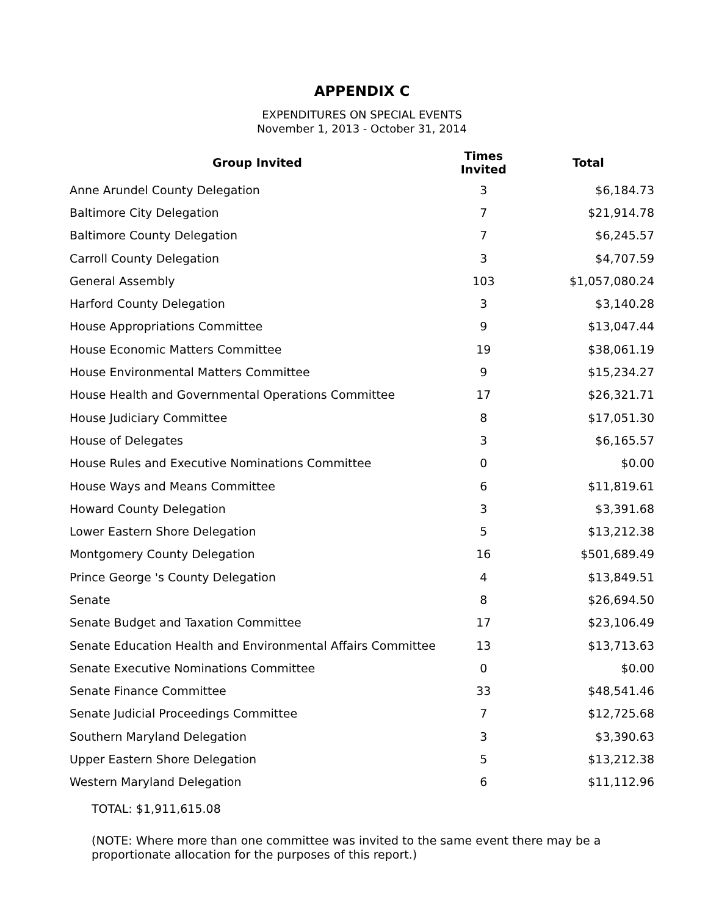APPENDIX C
EXPENDITURES ON SPECIAL EVENTS
November 1, 2013 - October 31, 2014
| Group Invited | Times Invited | Total |
| --- | --- | --- |
| Anne Arundel County Delegation | 3 | $6,184.73 |
| Baltimore City Delegation | 7 | $21,914.78 |
| Baltimore County Delegation | 7 | $6,245.57 |
| Carroll County Delegation | 3 | $4,707.59 |
| General Assembly | 103 | $1,057,080.24 |
| Harford County Delegation | 3 | $3,140.28 |
| House Appropriations Committee | 9 | $13,047.44 |
| House Economic Matters Committee | 19 | $38,061.19 |
| House Environmental Matters Committee | 9 | $15,234.27 |
| House Health and Governmental Operations Committee | 17 | $26,321.71 |
| House Judiciary Committee | 8 | $17,051.30 |
| House of Delegates | 3 | $6,165.57 |
| House Rules and Executive Nominations Committee | 0 | $0.00 |
| House Ways and Means Committee | 6 | $11,819.61 |
| Howard County Delegation | 3 | $3,391.68 |
| Lower Eastern Shore Delegation | 5 | $13,212.38 |
| Montgomery County Delegation | 16 | $501,689.49 |
| Prince George 's County Delegation | 4 | $13,849.51 |
| Senate | 8 | $26,694.50 |
| Senate Budget and Taxation Committee | 17 | $23,106.49 |
| Senate Education Health and Environmental Affairs Committee | 13 | $13,713.63 |
| Senate Executive Nominations Committee | 0 | $0.00 |
| Senate Finance Committee | 33 | $48,541.46 |
| Senate Judicial Proceedings Committee | 7 | $12,725.68 |
| Southern Maryland Delegation | 3 | $3,390.63 |
| Upper Eastern Shore Delegation | 5 | $13,212.38 |
| Western Maryland Delegation | 6 | $11,112.96 |
TOTAL: $1,911,615.08
(NOTE: Where more than one committee was invited to the same event there may be a proportionate allocation for the purposes of this report.)